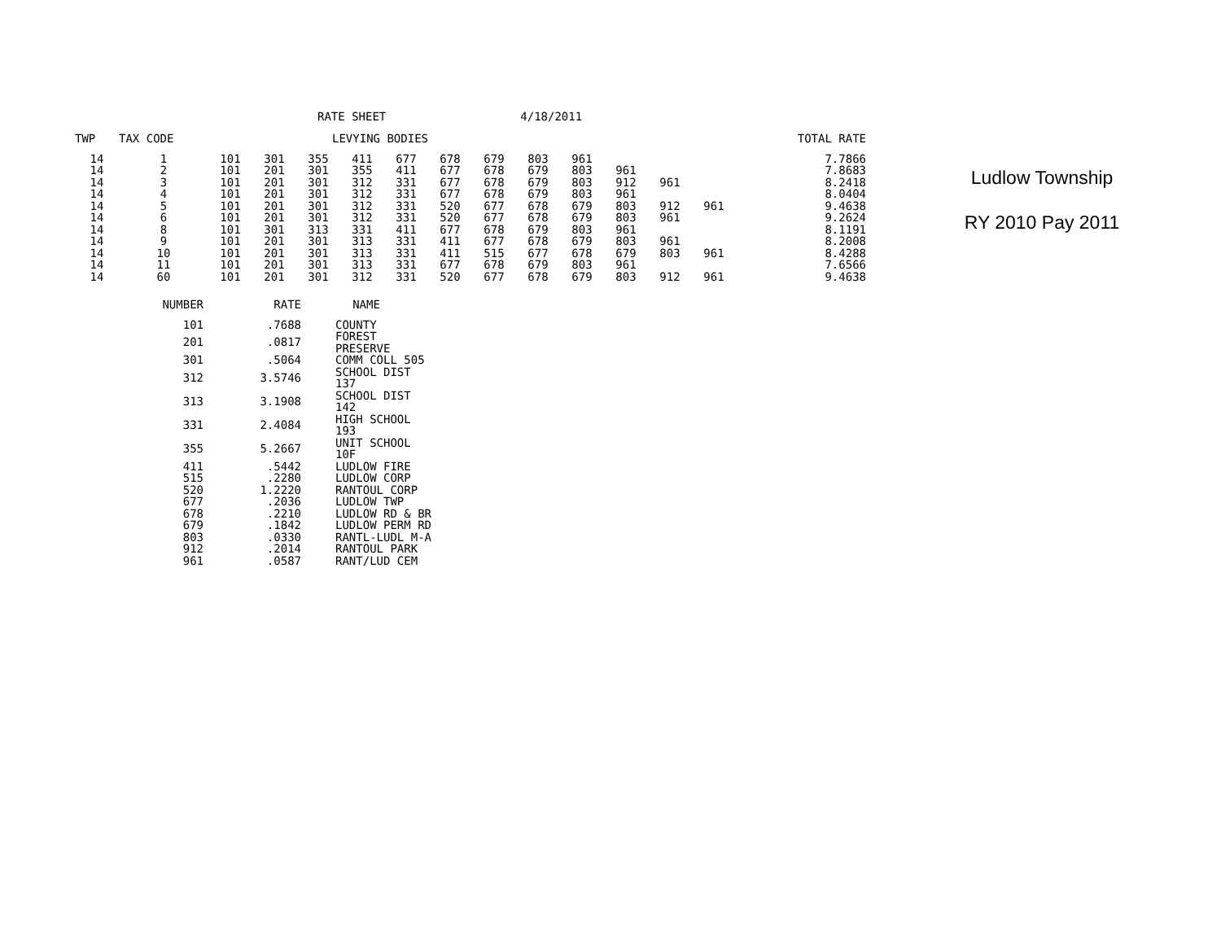RATE SHEET 4/18/2011
| TWP | TAX CODE | LEVYING BODIES | | | | | | | | | | | | TOTAL RATE |
| --- | --- | --- | --- | --- | --- | --- | --- | --- | --- | --- | --- | --- | --- | --- |
| 14 | 1 | 101 | 301 | 355 | 411 | 677 | 678 | 679 | 803 | 961 | | | | 7.7866 |
| 14 | 2 | 101 | 201 | 301 | 355 | 411 | 677 | 678 | 679 | 803 | 961 | | | 7.8683 |
| 14 | 3 | 101 | 201 | 301 | 312 | 331 | 677 | 678 | 679 | 803 | 912 | 961 | | 8.2418 |
| 14 | 4 | 101 | 201 | 301 | 312 | 331 | 677 | 678 | 679 | 803 | 961 | | | 8.0404 |
| 14 | 5 | 101 | 201 | 301 | 312 | 331 | 520 | 677 | 678 | 679 | 803 | 912 | 961 | 9.4638 |
| 14 | 6 | 101 | 201 | 301 | 312 | 331 | 520 | 677 | 678 | 679 | 803 | 961 | | 9.2624 |
| 14 | 8 | 101 | 301 | 313 | 331 | 411 | 677 | 678 | 679 | 803 | 961 | | | 8.1191 |
| 14 | 9 | 101 | 201 | 301 | 313 | 331 | 411 | 677 | 678 | 679 | 803 | 961 | | 8.2008 |
| 14 | 10 | 101 | 201 | 301 | 313 | 331 | 411 | 515 | 677 | 678 | 679 | 803 | 961 | 8.4288 |
| 14 | 11 | 101 | 201 | 301 | 313 | 331 | 677 | 678 | 679 | 803 | 961 | | | 7.6566 |
| 14 | 60 | 101 | 201 | 301 | 312 | 331 | 520 | 677 | 678 | 679 | 803 | 912 | 961 | 9.4638 |
| NUMBER | RATE | NAME |
| --- | --- | --- |
| 101 | .7688 | COUNTY |
| 201 | .0817 | FOREST PRESERVE |
| 301 | .5064 | COMM COLL 505 |
| 312 | 3.5746 | SCHOOL DIST 137 |
| 313 | 3.1908 | SCHOOL DIST 142 |
| 331 | 2.4084 | HIGH SCHOOL 193 |
| 355 | 5.2667 | UNIT SCHOOL 10F |
| 411 | .5442 | LUDLOW FIRE |
| 515 | .2280 | LUDLOW CORP |
| 520 | 1.2220 | RANTOUL CORP |
| 677 | .2036 | LUDLOW TWP |
| 678 | .2210 | LUDLOW RD & BR |
| 679 | .1842 | LUDLOW PERM RD |
| 803 | .0330 | RANTL-LUDL M-A |
| 912 | .2014 | RANTOUL PARK |
| 961 | .0587 | RANT/LUD CEM |
Ludlow Township
RY 2010 Pay 2011